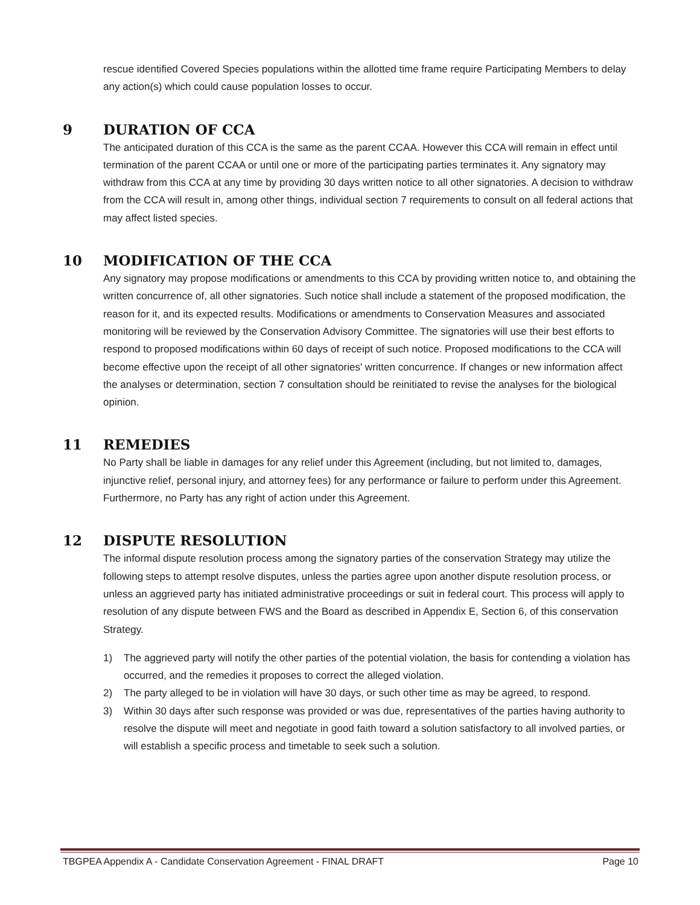rescue identified Covered Species populations within the allotted time frame require Participating Members to delay any action(s) which could cause population losses to occur.
9 DURATION OF CCA
The anticipated duration of this CCA is the same as the parent CCAA. However this CCA will remain in effect until termination of the parent CCAA or until one or more of the participating parties terminates it. Any signatory may withdraw from this CCA at any time by providing 30 days written notice to all other signatories. A decision to withdraw from the CCA will result in, among other things, individual section 7 requirements to consult on all federal actions that may affect listed species.
10 MODIFICATION OF THE CCA
Any signatory may propose modifications or amendments to this CCA by providing written notice to, and obtaining the written concurrence of, all other signatories. Such notice shall include a statement of the proposed modification, the reason for it, and its expected results. Modifications or amendments to Conservation Measures and associated monitoring will be reviewed by the Conservation Advisory Committee. The signatories will use their best efforts to respond to proposed modifications within 60 days of receipt of such notice. Proposed modifications to the CCA will become effective upon the receipt of all other signatories' written concurrence. If changes or new information affect the analyses or determination, section 7 consultation should be reinitiated to revise the analyses for the biological opinion.
11 REMEDIES
No Party shall be liable in damages for any relief under this Agreement (including, but not limited to, damages, injunctive relief, personal injury, and attorney fees) for any performance or failure to perform under this Agreement. Furthermore, no Party has any right of action under this Agreement.
12 DISPUTE RESOLUTION
The informal dispute resolution process among the signatory parties of the conservation Strategy may utilize the following steps to attempt resolve disputes, unless the parties agree upon another dispute resolution process, or unless an aggrieved party has initiated administrative proceedings or suit in federal court. This process will apply to resolution of any dispute between FWS and the Board as described in Appendix E, Section 6, of this conservation Strategy.
1) The aggrieved party will notify the other parties of the potential violation, the basis for contending a violation has occurred, and the remedies it proposes to correct the alleged violation.
2) The party alleged to be in violation will have 30 days, or such other time as may be agreed, to respond.
3) Within 30 days after such response was provided or was due, representatives of the parties having authority to resolve the dispute will meet and negotiate in good faith toward a solution satisfactory to all involved parties, or will establish a specific process and timetable to seek such a solution.
TBGPEA Appendix A - Candidate Conservation Agreement - FINAL DRAFT Page 10